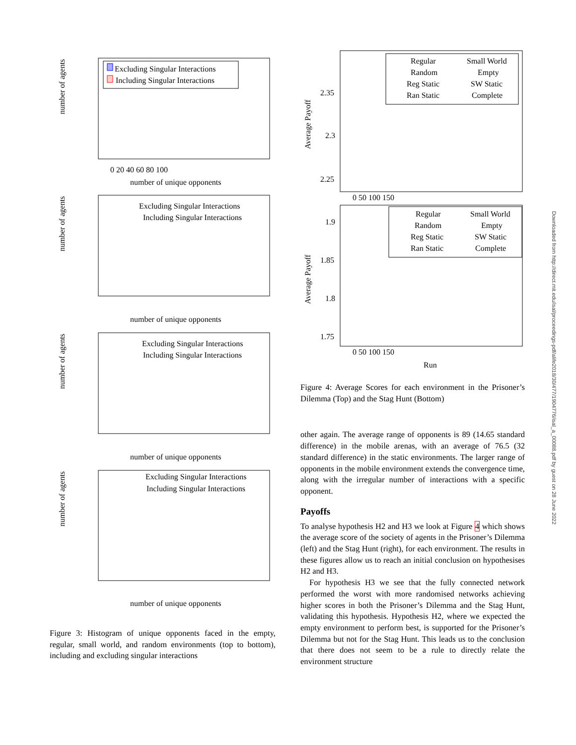number of agents
number of unique opponents
Excluding Singular Interactions
Including Singular Interactions
0 20 40 60 80 100
number of agents
number of unique opponents
Excluding Singular Interactions
Including Singular Interactions
number of agents
number of unique opponents
Excluding Singular Interactions
Including Singular Interactions
number of agents
number of unique opponents
Excluding Singular Interactions
Including Singular Interactions
Figure 3: Histogram of unique opponents faced in the empty, regular, small world, and random environments (top to bottom), including and excluding singular interactions
Average Payoff
2.35
2.3
2.25
0 50 100 150
Regular
Small World
Random
Empty
Reg Static
SW Static
Ran Static
Complete
Average Payoff
1.9
1.85
1.8
1.75
0 50 100 150
Run
Regular
Small World
Random
Empty
Reg Static
SW Static
Ran Static
Complete
Figure 4: Average Scores for each environment in the Prisoner’s Dilemma (Top) and the Stag Hunt (Bottom)
other again. The average range of opponents is 89 (14.65 standard difference) in the mobile arenas, with an average of 76.5 (32 standard difference) in the static environments. The larger range of opponents in the mobile environment extends the convergence time, along with the irregular number of interactions with a specific opponent.
Payoffs
To analyse hypothesis H2 and H3 we look at Figure 4 which shows the average score of the society of agents in the Prisoner’s Dilemma (left) and the Stag Hunt (right), for each environment. The results in these figures allow us to reach an initial conclusion on hypothesises H2 and H3.
For hypothesis H3 we see that the fully connected network performed the worst with more randomised networks achieving higher scores in both the Prisoner’s Dilemma and the Stag Hunt, validating this hypothesis. Hypothesis H2, where we expected the empty environment to perform best, is supported for the Prisoner’s Dilemma but not for the Stag Hunt. This leads us to the conclusion that there does not seem to be a rule to directly relate the environment structure
Downloaded from http://direct.mit.edu/isal/proceedings-pdf/alife2018/30/477/1904776/isal_a_00088.pdf by guest on 28 June 2022